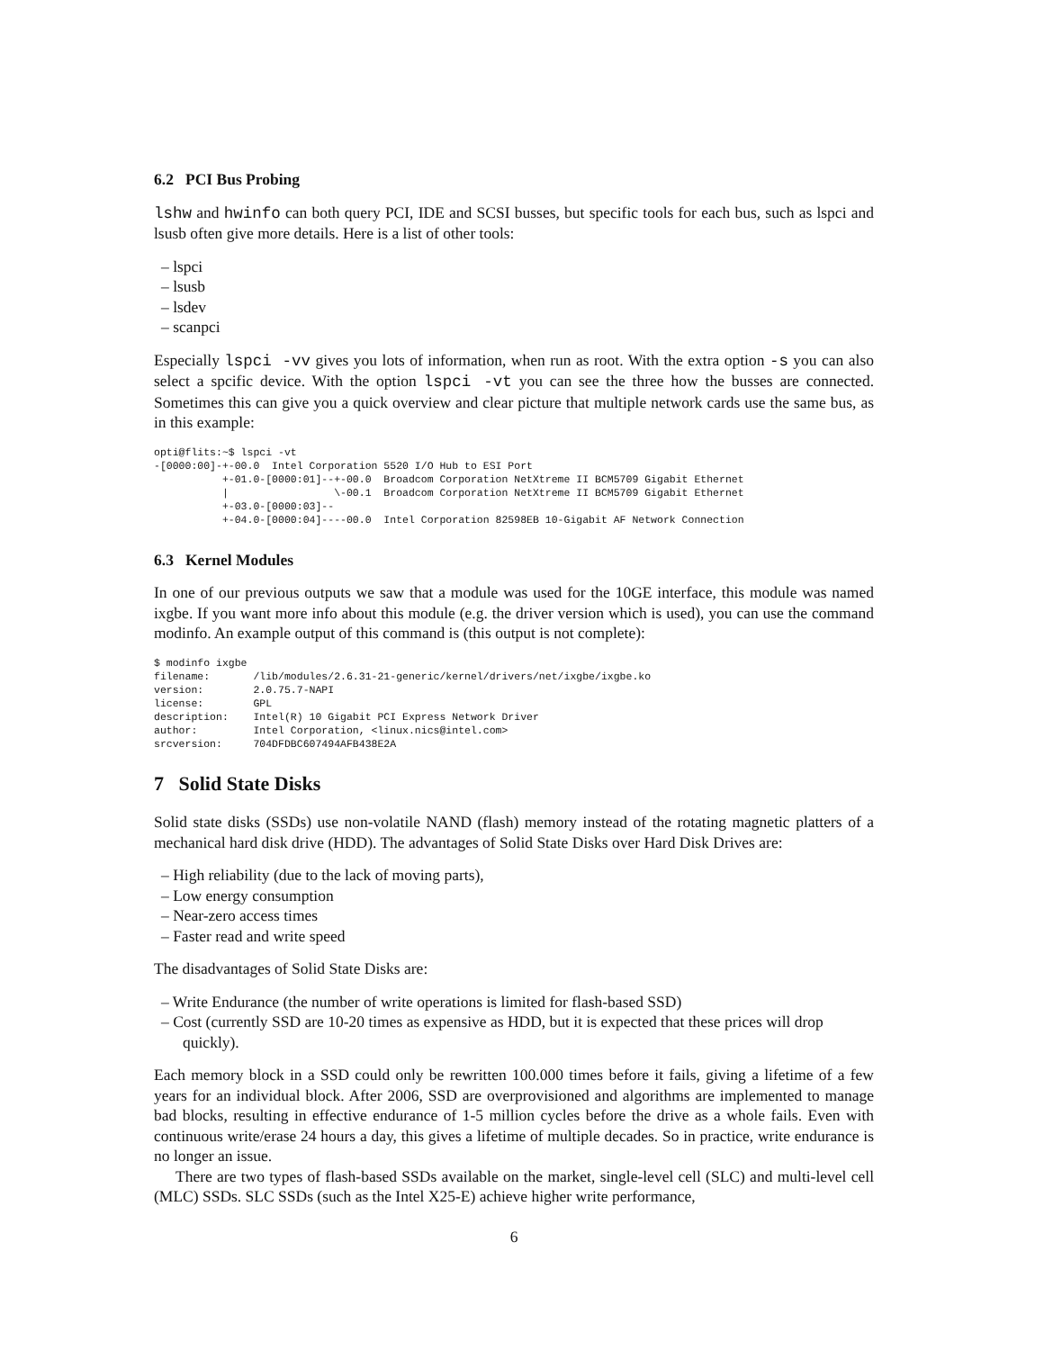6.2 PCI Bus Probing
lshw and hwinfo can both query PCI, IDE and SCSI busses, but specific tools for each bus, such as lspci and lsusb often give more details. Here is a list of other tools:
– lspci
– lsusb
– lsdev
– scanpci
Especially lspci -vv gives you lots of information, when run as root. With the extra option -s you can also select a spcific device. With the option lspci -vt you can see the three how the busses are connected. Sometimes this can give you a quick overview and clear picture that multiple network cards use the same bus, as in this example:
opti@flits:~$ lspci -vt
-[0000:00]-+-00.0  Intel Corporation 5520 I/O Hub to ESI Port
           +-01.0-[0000:01]--+-00.0  Broadcom Corporation NetXtreme II BCM5709 Gigabit Ethernet
           |                 \-00.1  Broadcom Corporation NetXtreme II BCM5709 Gigabit Ethernet
           +-03.0-[0000:03]--
           +-04.0-[0000:04]----00.0  Intel Corporation 82598EB 10-Gigabit AF Network Connection
6.3 Kernel Modules
In one of our previous outputs we saw that a module was used for the 10GE interface, this module was named ixgbe. If you want more info about this module (e.g. the driver version which is used), you can use the command modinfo. An example output of this command is (this output is not complete):
$ modinfo ixgbe
filename:       /lib/modules/2.6.31-21-generic/kernel/drivers/net/ixgbe/ixgbe.ko
version:        2.0.75.7-NAPI
license:        GPL
description:    Intel(R) 10 Gigabit PCI Express Network Driver
author:         Intel Corporation, <linux.nics@intel.com>
srcversion:     704DFDBC607494AFB438E2A
7 Solid State Disks
Solid state disks (SSDs) use non-volatile NAND (flash) memory instead of the rotating magnetic platters of a mechanical hard disk drive (HDD). The advantages of Solid State Disks over Hard Disk Drives are:
– High reliability (due to the lack of moving parts),
– Low energy consumption
– Near-zero access times
– Faster read and write speed
The disadvantages of Solid State Disks are:
– Write Endurance (the number of write operations is limited for flash-based SSD)
– Cost (currently SSD are 10-20 times as expensive as HDD, but it is expected that these prices will drop quickly).
Each memory block in a SSD could only be rewritten 100.000 times before it fails, giving a lifetime of a few years for an individual block. After 2006, SSD are overprovisioned and algorithms are implemented to manage bad blocks, resulting in effective endurance of 1-5 million cycles before the drive as a whole fails. Even with continuous write/erase 24 hours a day, this gives a lifetime of multiple decades. So in practice, write endurance is no longer an issue.
There are two types of flash-based SSDs available on the market, single-level cell (SLC) and multi-level cell (MLC) SSDs. SLC SSDs (such as the Intel X25-E) achieve higher write performance,
6